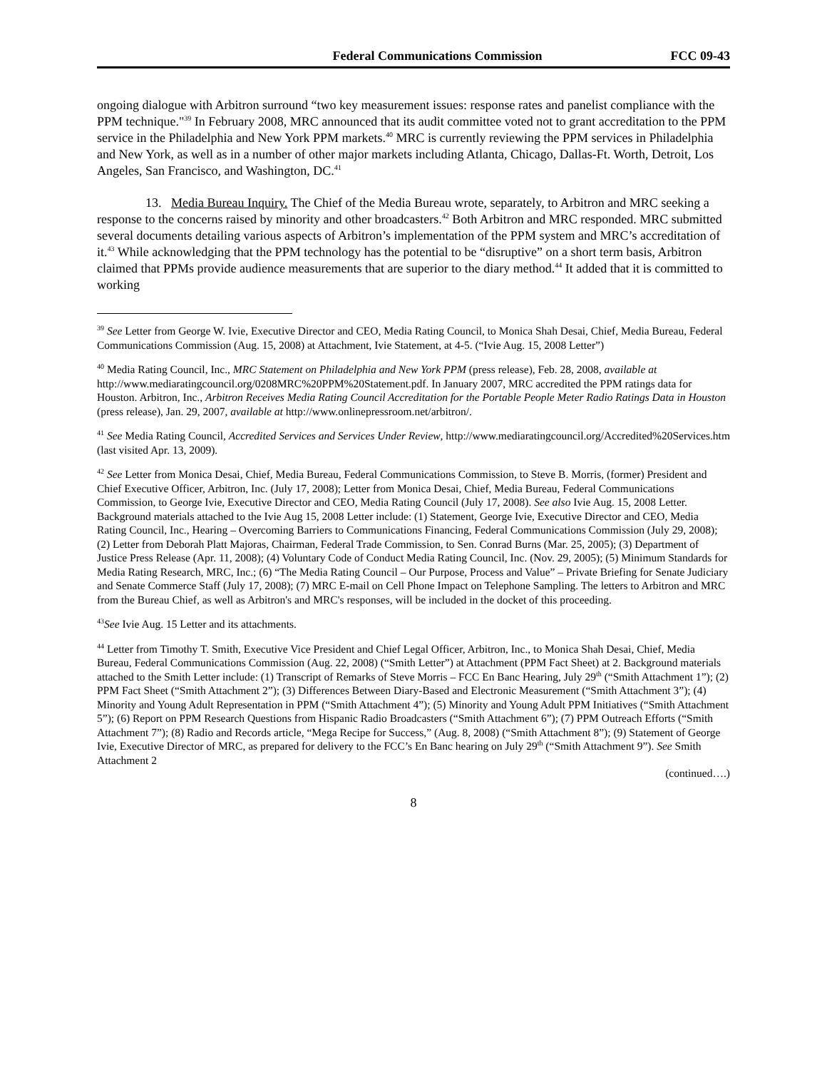Federal Communications Commission FCC 09-43
ongoing dialogue with Arbitron surround “two key measurement issues: response rates and panelist compliance with the PPM technique."<sup>39</sup> In February 2008, MRC announced that its audit committee voted not to grant accreditation to the PPM service in the Philadelphia and New York PPM markets.<sup>40</sup> MRC is currently reviewing the PPM services in Philadelphia and New York, as well as in a number of other major markets including Atlanta, Chicago, Dallas-Ft. Worth, Detroit, Los Angeles, San Francisco, and Washington, DC.<sup>41</sup>
13. Media Bureau Inquiry. The Chief of the Media Bureau wrote, separately, to Arbitron and MRC seeking a response to the concerns raised by minority and other broadcasters.<sup>42</sup> Both Arbitron and MRC responded. MRC submitted several documents detailing various aspects of Arbitron’s implementation of the PPM system and MRC’s accreditation of it.<sup>43</sup> While acknowledging that the PPM technology has the potential to be “disruptive” on a short term basis, Arbitron claimed that PPMs provide audience measurements that are superior to the diary method.<sup>44</sup> It added that it is committed to working
<sup>39</sup> See Letter from George W. Ivie, Executive Director and CEO, Media Rating Council, to Monica Shah Desai, Chief, Media Bureau, Federal Communications Commission (Aug. 15, 2008) at Attachment, Ivie Statement, at 4-5. (“Ivie Aug. 15, 2008 Letter”)
<sup>40</sup> Media Rating Council, Inc., MRC Statement on Philadelphia and New York PPM (press release), Feb. 28, 2008, available at http://www.mediaratingcouncil.org/0208MRC%20PPM%20Statement.pdf. In January 2007, MRC accredited the PPM ratings data for Houston. Arbitron, Inc., Arbitron Receives Media Rating Council Accreditation for the Portable People Meter Radio Ratings Data in Houston (press release), Jan. 29, 2007, available at http://www.onlinepressroom.net/arbitron/.
<sup>41</sup> See Media Rating Council, Accredited Services and Services Under Review, http://www.mediaratingcouncil.org/Accredited%20Services.htm (last visited Apr. 13, 2009).
<sup>42</sup> See Letter from Monica Desai, Chief, Media Bureau, Federal Communications Commission, to Steve B. Morris, (former) President and Chief Executive Officer, Arbitron, Inc. (July 17, 2008); Letter from Monica Desai, Chief, Media Bureau, Federal Communications Commission, to George Ivie, Executive Director and CEO, Media Rating Council (July 17, 2008). See also Ivie Aug. 15, 2008 Letter. Background materials attached to the Ivie Aug 15, 2008 Letter include: (1) Statement, George Ivie, Executive Director and CEO, Media Rating Council, Inc., Hearing – Overcoming Barriers to Communications Financing, Federal Communications Commission (July 29, 2008); (2) Letter from Deborah Platt Majoras, Chairman, Federal Trade Commission, to Sen. Conrad Burns (Mar. 25, 2005); (3) Department of Justice Press Release (Apr. 11, 2008); (4) Voluntary Code of Conduct Media Rating Council, Inc. (Nov. 29, 2005); (5) Minimum Standards for Media Rating Research, MRC, Inc.; (6) “The Media Rating Council – Our Purpose, Process and Value” – Private Briefing for Senate Judiciary and Senate Commerce Staff (July 17, 2008); (7) MRC E-mail on Cell Phone Impact on Telephone Sampling. The letters to Arbitron and MRC from the Bureau Chief, as well as Arbitron's and MRC's responses, will be included in the docket of this proceeding.
<sup>43</sup> See Ivie Aug. 15 Letter and its attachments.
<sup>44</sup> Letter from Timothy T. Smith, Executive Vice President and Chief Legal Officer, Arbitron, Inc., to Monica Shah Desai, Chief, Media Bureau, Federal Communications Commission (Aug. 22, 2008) (“Smith Letter”) at Attachment (PPM Fact Sheet) at 2. Background materials attached to the Smith Letter include: (1) Transcript of Remarks of Steve Morris – FCC En Banc Hearing, July 29<sup>th</sup> (“Smith Attachment 1”); (2) PPM Fact Sheet (“Smith Attachment 2”); (3) Differences Between Diary-Based and Electronic Measurement (“Smith Attachment 3”); (4) Minority and Young Adult Representation in PPM (“Smith Attachment 4”); (5) Minority and Young Adult PPM Initiatives (“Smith Attachment 5”); (6) Report on PPM Research Questions from Hispanic Radio Broadcasters (“Smith Attachment 6”); (7) PPM Outreach Efforts (“Smith Attachment 7”); (8) Radio and Records article, “Mega Recipe for Success,” (Aug. 8, 2008) (“Smith Attachment 8”); (9) Statement of George Ivie, Executive Director of MRC, as prepared for delivery to the FCC’s En Banc hearing on July 29<sup>th</sup> (“Smith Attachment 9”). See Smith Attachment 2
(continued….)
8